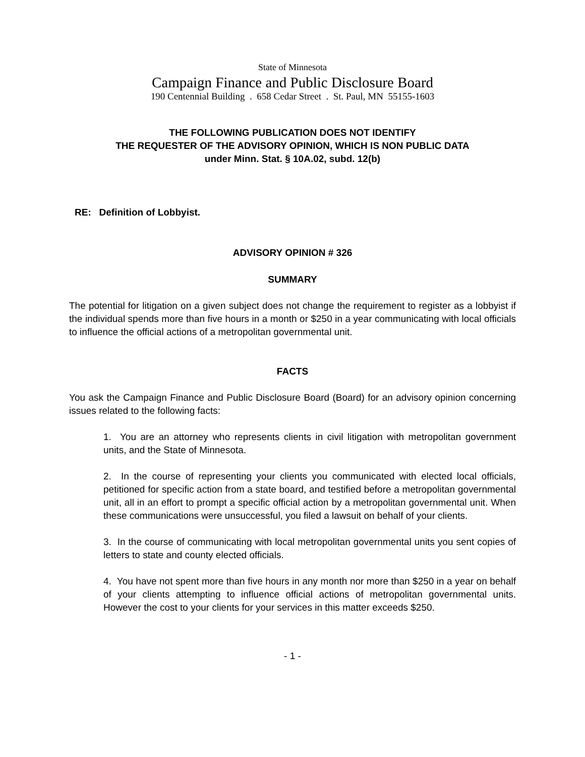State of Minnesota
Campaign Finance and Public Disclosure Board
190 Centennial Building . 658 Cedar Street . St. Paul, MN 55155-1603
THE FOLLOWING PUBLICATION DOES NOT IDENTIFY
THE REQUESTER OF THE ADVISORY OPINION, WHICH IS NON PUBLIC DATA
under Minn. Stat. § 10A.02, subd. 12(b)
RE: Definition of Lobbyist.
ADVISORY OPINION # 326
SUMMARY
The potential for litigation on a given subject does not change the requirement to register as a lobbyist if the individual spends more than five hours in a month or $250 in a year communicating with local officials to influence the official actions of a metropolitan governmental unit.
FACTS
You ask the Campaign Finance and Public Disclosure Board (Board) for an advisory opinion concerning issues related to the following facts:
1. You are an attorney who represents clients in civil litigation with metropolitan government units, and the State of Minnesota.
2. In the course of representing your clients you communicated with elected local officials, petitioned for specific action from a state board, and testified before a metropolitan governmental unit, all in an effort to prompt a specific official action by a metropolitan governmental unit. When these communications were unsuccessful, you filed a lawsuit on behalf of your clients.
3. In the course of communicating with local metropolitan governmental units you sent copies of letters to state and county elected officials.
4. You have not spent more than five hours in any month nor more than $250 in a year on behalf of your clients attempting to influence official actions of metropolitan governmental units. However the cost to your clients for your services in this matter exceeds $250.
- 1 -